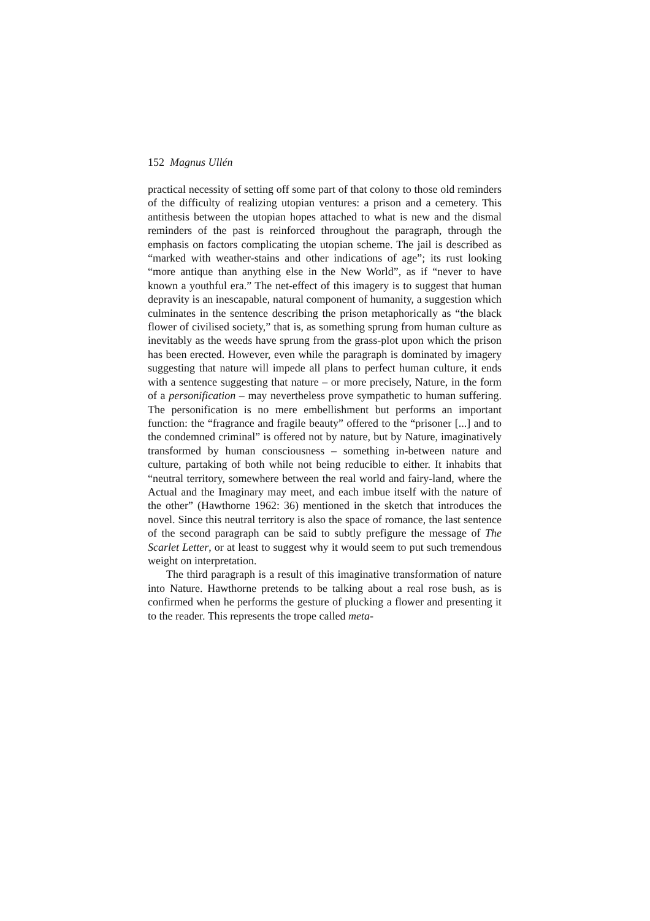152 Magnus Ullén
practical necessity of setting off some part of that colony to those old reminders of the difficulty of realizing utopian ventures: a prison and a cemetery. This antithesis between the utopian hopes attached to what is new and the dismal reminders of the past is reinforced throughout the paragraph, through the emphasis on factors complicating the utopian scheme. The jail is described as “marked with weather-stains and other indications of age”; its rust looking “more antique than anything else in the New World”, as if “never to have known a youthful era.” The net-effect of this imagery is to suggest that human depravity is an inescapable, natural component of humanity, a suggestion which culminates in the sentence describing the prison metaphorically as “the black flower of civilised society,” that is, as something sprung from human culture as inevitably as the weeds have sprung from the grass-plot upon which the prison has been erected. However, even while the paragraph is dominated by imagery suggesting that nature will impede all plans to perfect human culture, it ends with a sentence suggesting that nature – or more precisely, Nature, in the form of a personification – may nevertheless prove sympathetic to human suffering. The personification is no mere embellishment but performs an important function: the “fragrance and fragile beauty” offered to the “prisoner [...] and to the condemned criminal” is offered not by nature, but by Nature, imaginatively transformed by human consciousness – something in-between nature and culture, partaking of both while not being reducible to either. It inhabits that “neutral territory, somewhere between the real world and fairy-land, where the Actual and the Imaginary may meet, and each imbue itself with the nature of the other” (Hawthorne 1962: 36) mentioned in the sketch that introduces the novel. Since this neutral territory is also the space of romance, the last sentence of the second paragraph can be said to subtly prefigure the message of The Scarlet Letter, or at least to suggest why it would seem to put such tremendous weight on interpretation.
The third paragraph is a result of this imaginative transformation of nature into Nature. Hawthorne pretends to be talking about a real rose bush, as is confirmed when he performs the gesture of plucking a flower and presenting it to the reader. This represents the trope called meta-